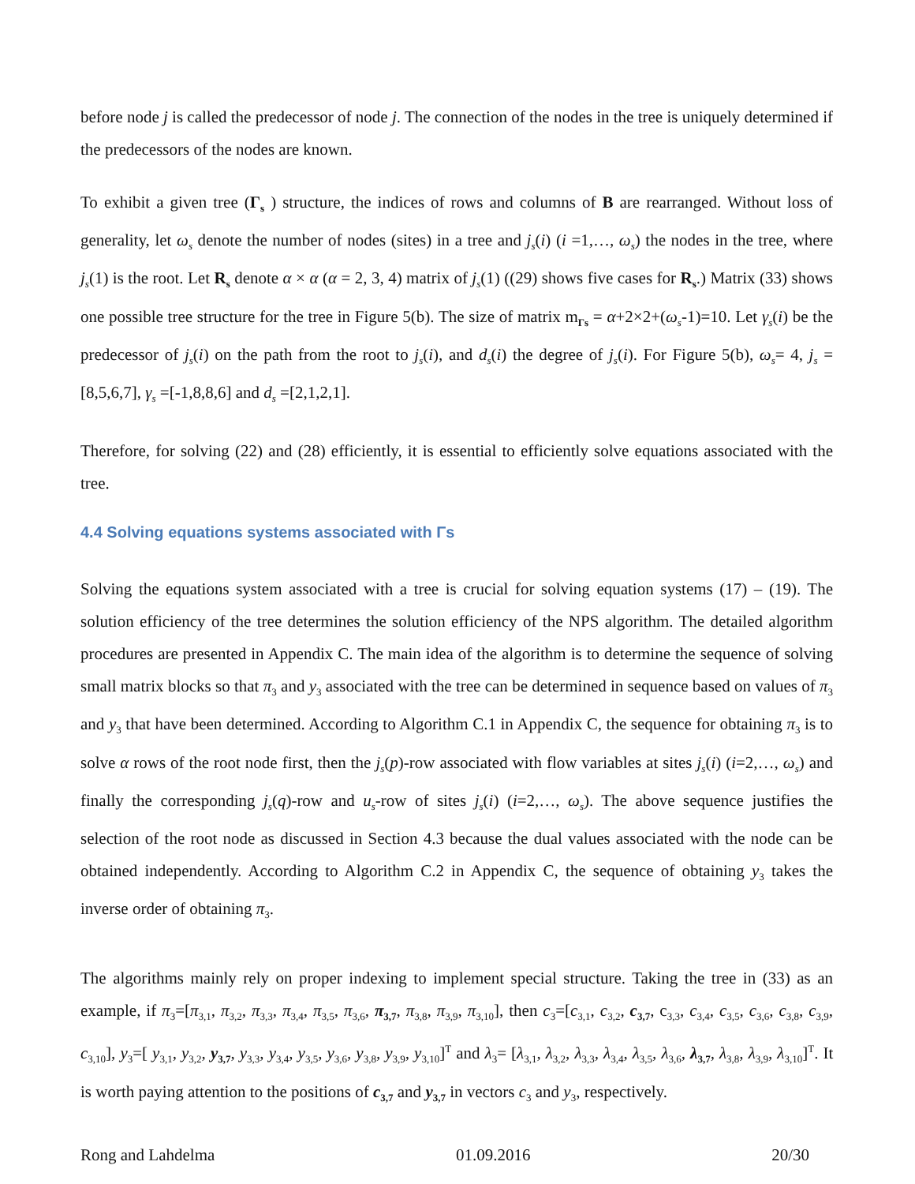before node j is called the predecessor of node j. The connection of the nodes in the tree is uniquely determined if the predecessors of the nodes are known.
To exhibit a given tree (Γ<sub>s</sub> ) structure, the indices of rows and columns of B are rearranged. Without loss of generality, let ω<sub>s</sub> denote the number of nodes (sites) in a tree and j<sub>s</sub>(i) (i =1,…, ω<sub>s</sub>) the nodes in the tree, where j<sub>s</sub>(1) is the root. Let R<sub>s</sub> denote α × α (α = 2, 3, 4) matrix of j<sub>s</sub>(1) ((29) shows five cases for R<sub>s</sub>.) Matrix (33) shows one possible tree structure for the tree in Figure 5(b). The size of matrix m<sub>Γs</sub> = α+2×2+(ω<sub>s</sub>-1)=10. Let γ<sub>s</sub>(i) be the predecessor of j<sub>s</sub>(i) on the path from the root to j<sub>s</sub>(i), and d<sub>s</sub>(i) the degree of j<sub>s</sub>(i). For Figure 5(b), ω<sub>s</sub>= 4, j<sub>s</sub> =[8,5,6,7], γ<sub>s</sub> =[-1,8,8,6] and d<sub>s</sub> =[2,1,2,1].
Therefore, for solving (22) and (28) efficiently, it is essential to efficiently solve equations associated with the tree.
4.4 Solving equations systems associated with Γs
Solving the equations system associated with a tree is crucial for solving equation systems (17) – (19). The solution efficiency of the tree determines the solution efficiency of the NPS algorithm. The detailed algorithm procedures are presented in Appendix C. The main idea of the algorithm is to determine the sequence of solving small matrix blocks so that π<sub>3</sub> and y<sub>3</sub> associated with the tree can be determined in sequence based on values of π<sub>3</sub> and y<sub>3</sub> that have been determined. According to Algorithm C.1 in Appendix C, the sequence for obtaining π<sub>3</sub> is to solve α rows of the root node first, then the j<sub>s</sub>(p)-row associated with flow variables at sites j<sub>s</sub>(i) (i=2,…, ω<sub>s</sub>) and finally the corresponding j<sub>s</sub>(q)-row and u<sub>s</sub>-row of sites j<sub>s</sub>(i) (i=2,…, ω<sub>s</sub>). The above sequence justifies the selection of the root node as discussed in Section 4.3 because the dual values associated with the node can be obtained independently. According to Algorithm C.2 in Appendix C, the sequence of obtaining y<sub>3</sub> takes the inverse order of obtaining π<sub>3</sub>.
The algorithms mainly rely on proper indexing to implement special structure. Taking the tree in (33) as an example, if π<sub>3</sub>=[π<sub>3,1</sub>, π<sub>3,2</sub>, π<sub>3,3</sub>, π<sub>3,4</sub>, π<sub>3,5</sub>, π<sub>3,6</sub>, π<sub>3,7</sub>, π<sub>3,8</sub>, π<sub>3,9</sub>, π<sub>3,10</sub>], then c<sub>3</sub>=[c<sub>3,1</sub>, c<sub>3,2</sub>, c<sub>3,7</sub>, c<sub>3,3</sub>, c<sub>3,4</sub>, c<sub>3,5</sub>, c<sub>3,6</sub>, c<sub>3,8</sub>, c<sub>3,9</sub>, c<sub>3,10</sub>], y<sub>3</sub>=[ y<sub>3,1</sub>, y<sub>3,2</sub>, y<sub>3,7</sub>, y<sub>3,3</sub>, y<sub>3,4</sub>, y<sub>3,5</sub>, y<sub>3,6</sub>, y<sub>3,8</sub>, y<sub>3,9</sub>, y<sub>3,10</sub>]<sup>T</sup> and λ<sub>3</sub>= [λ<sub>3,1</sub>, λ<sub>3,2</sub>, λ<sub>3,3</sub>, λ<sub>3,4</sub>, λ<sub>3,5</sub>, λ<sub>3,6</sub>, λ<sub>3,7</sub>, λ<sub>3,8</sub>, λ<sub>3,9</sub>, λ<sub>3,10</sub>]<sup>T</sup>. It is worth paying attention to the positions of c<sub>3,7</sub> and y<sub>3,7</sub> in vectors c<sub>3</sub> and y<sub>3</sub>, respectively.
Rong and Lahdelma 01.09.2016 20/30